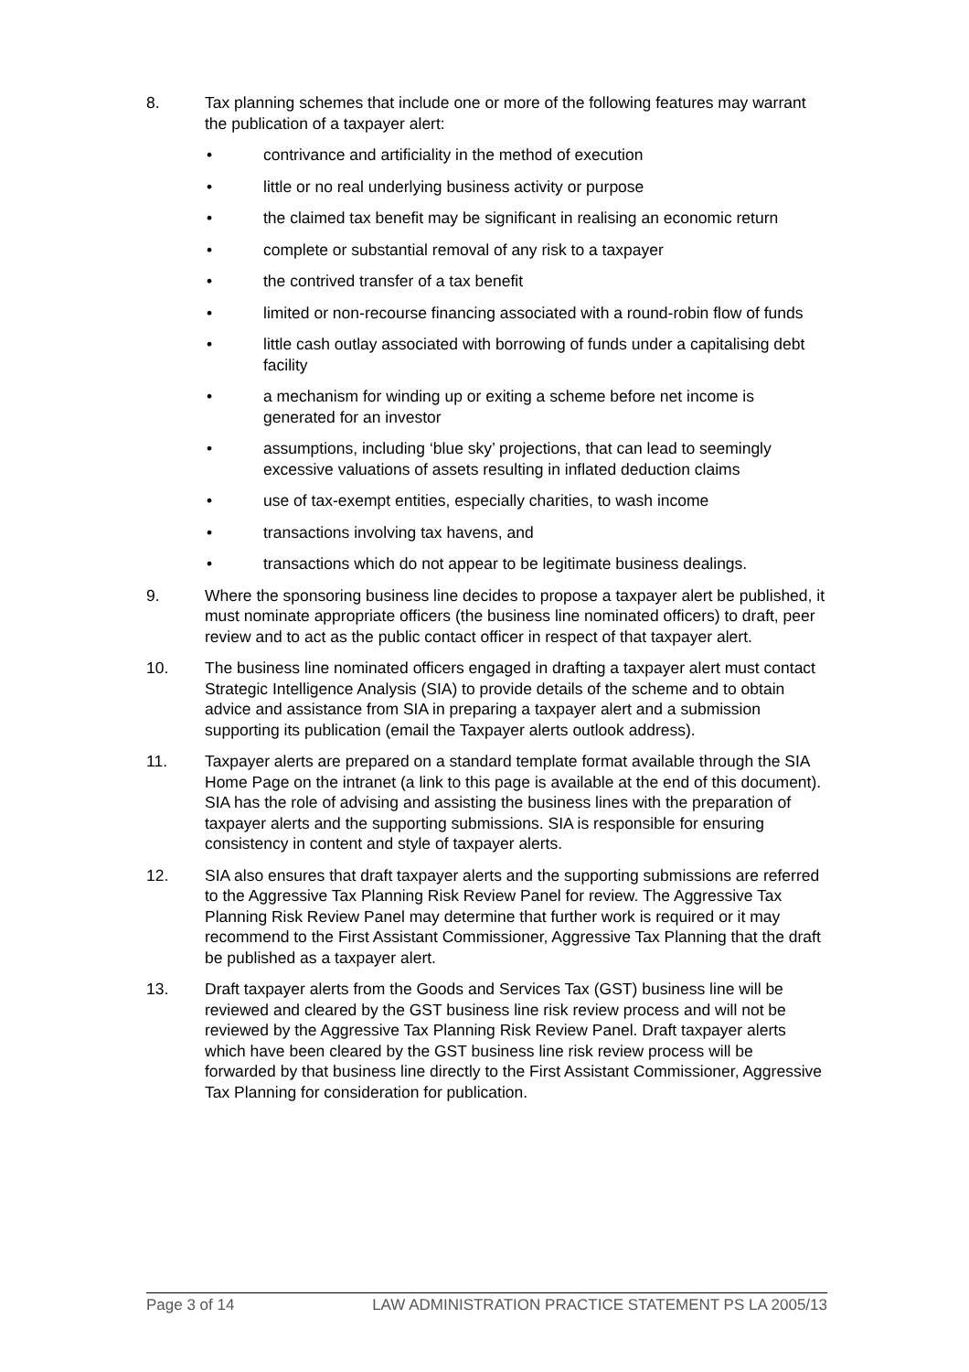8. Tax planning schemes that include one or more of the following features may warrant the publication of a taxpayer alert:
• contrivance and artificiality in the method of execution
• little or no real underlying business activity or purpose
• the claimed tax benefit may be significant in realising an economic return
• complete or substantial removal of any risk to a taxpayer
• the contrived transfer of a tax benefit
• limited or non-recourse financing associated with a round-robin flow of funds
• little cash outlay associated with borrowing of funds under a capitalising debt facility
• a mechanism for winding up or exiting a scheme before net income is generated for an investor
• assumptions, including ‘blue sky’ projections, that can lead to seemingly excessive valuations of assets resulting in inflated deduction claims
• use of tax-exempt entities, especially charities, to wash income
• transactions involving tax havens, and
• transactions which do not appear to be legitimate business dealings.
9. Where the sponsoring business line decides to propose a taxpayer alert be published, it must nominate appropriate officers (the business line nominated officers) to draft, peer review and to act as the public contact officer in respect of that taxpayer alert.
10. The business line nominated officers engaged in drafting a taxpayer alert must contact Strategic Intelligence Analysis (SIA) to provide details of the scheme and to obtain advice and assistance from SIA in preparing a taxpayer alert and a submission supporting its publication (email the Taxpayer alerts outlook address).
11. Taxpayer alerts are prepared on a standard template format available through the SIA Home Page on the intranet (a link to this page is available at the end of this document). SIA has the role of advising and assisting the business lines with the preparation of taxpayer alerts and the supporting submissions. SIA is responsible for ensuring consistency in content and style of taxpayer alerts.
12. SIA also ensures that draft taxpayer alerts and the supporting submissions are referred to the Aggressive Tax Planning Risk Review Panel for review. The Aggressive Tax Planning Risk Review Panel may determine that further work is required or it may recommend to the First Assistant Commissioner, Aggressive Tax Planning that the draft be published as a taxpayer alert.
13. Draft taxpayer alerts from the Goods and Services Tax (GST) business line will be reviewed and cleared by the GST business line risk review process and will not be reviewed by the Aggressive Tax Planning Risk Review Panel. Draft taxpayer alerts which have been cleared by the GST business line risk review process will be forwarded by that business line directly to the First Assistant Commissioner, Aggressive Tax Planning for consideration for publication.
Page 3 of 14 LAW ADMINISTRATION PRACTICE STATEMENT PS LA 2005/13